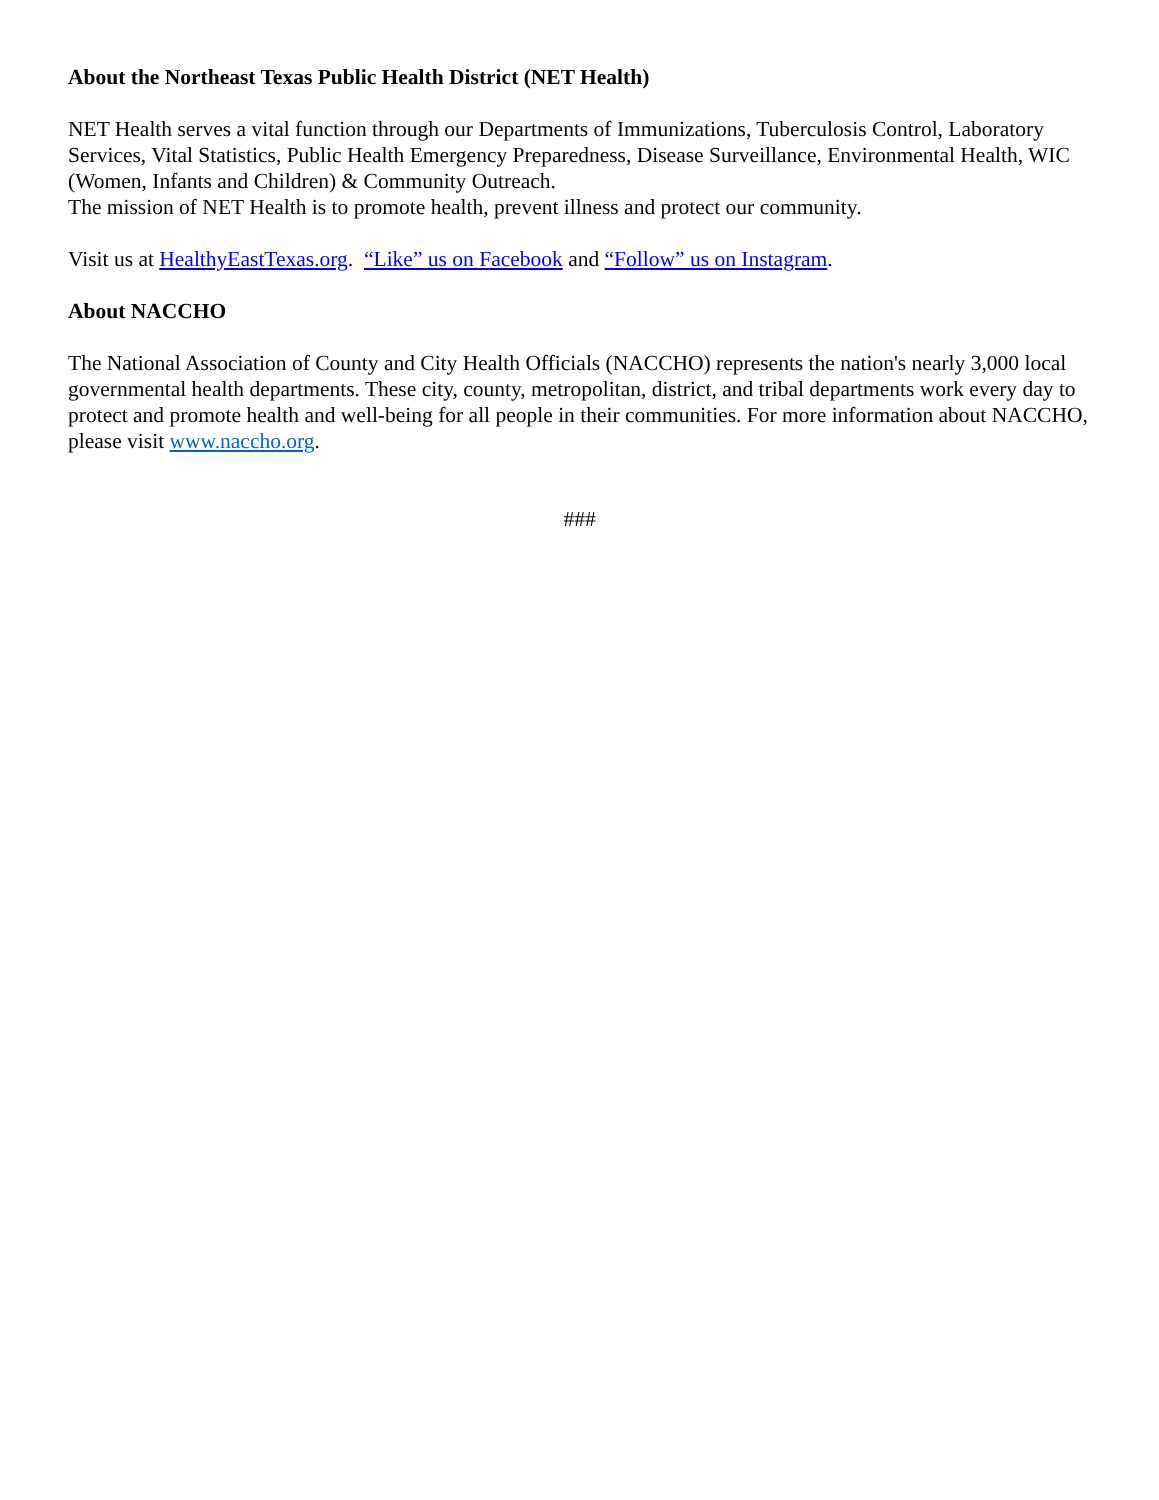About the Northeast Texas Public Health District (NET Health)
NET Health serves a vital function through our Departments of Immunizations, Tuberculosis Control, Laboratory Services, Vital Statistics, Public Health Emergency Preparedness, Disease Surveillance, Environmental Health, WIC (Women, Infants and Children) & Community Outreach.
The mission of NET Health is to promote health, prevent illness and protect our community.
Visit us at HealthyEastTexas.org. “Like” us on Facebook and “Follow” us on Instagram.
About NACCHO
The National Association of County and City Health Officials (NACCHO) represents the nation's nearly 3,000 local governmental health departments. These city, county, metropolitan, district, and tribal departments work every day to protect and promote health and well-being for all people in their communities. For more information about NACCHO, please visit www.naccho.org.
###